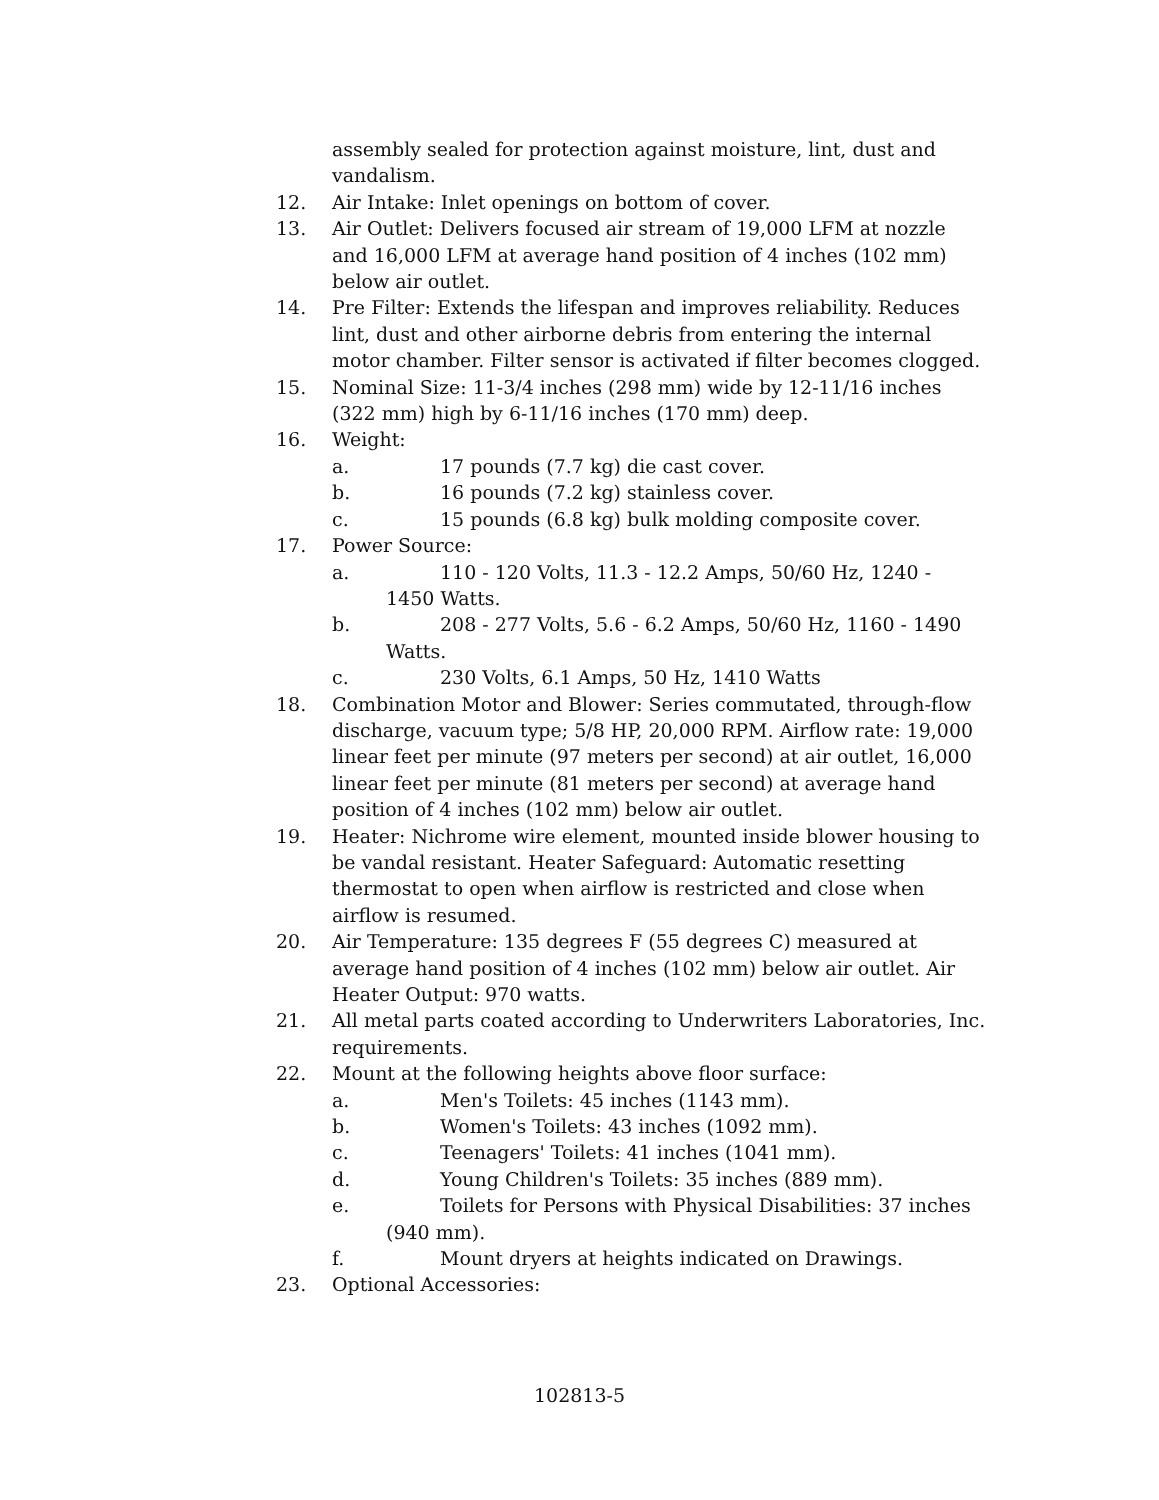assembly sealed for protection against moisture, lint, dust and vandalism.
12. Air Intake: Inlet openings on bottom of cover.
13. Air Outlet: Delivers focused air stream of 19,000 LFM at nozzle and 16,000 LFM at average hand position of 4 inches (102 mm) below air outlet.
14. Pre Filter: Extends the lifespan and improves reliability. Reduces lint, dust and other airborne debris from entering the internal motor chamber. Filter sensor is activated if filter becomes clogged.
15. Nominal Size: 11-3/4 inches (298 mm) wide by 12-11/16 inches (322 mm) high by 6-11/16 inches (170 mm) deep.
16. Weight:
a. 17 pounds (7.7 kg) die cast cover.
b. 16 pounds (7.2 kg) stainless cover.
c. 15 pounds (6.8 kg) bulk molding composite cover.
17. Power Source:
a. 110 - 120 Volts, 11.3 - 12.2 Amps, 50/60 Hz, 1240 -
1450 Watts.
b. 208 - 277 Volts, 5.6 - 6.2 Amps, 50/60 Hz, 1160 - 1490
Watts.
c. 230 Volts, 6.1 Amps, 50 Hz, 1410 Watts
18. Combination Motor and Blower: Series commutated, through-flow discharge, vacuum type; 5/8 HP, 20,000 RPM. Airflow rate: 19,000 linear feet per minute (97 meters per second) at air outlet, 16,000 linear feet per minute (81 meters per second) at average hand position of 4 inches (102 mm) below air outlet.
19. Heater: Nichrome wire element, mounted inside blower housing to be vandal resistant. Heater Safeguard: Automatic resetting thermostat to open when airflow is restricted and close when airflow is resumed.
20. Air Temperature: 135 degrees F (55 degrees C) measured at average hand position of 4 inches (102 mm) below air outlet. Air Heater Output: 970 watts.
21. All metal parts coated according to Underwriters Laboratories, Inc. requirements.
22. Mount at the following heights above floor surface:
a. Men's Toilets: 45 inches (1143 mm).
b. Women's Toilets: 43 inches (1092 mm).
c. Teenagers' Toilets: 41 inches (1041 mm).
d. Young Children's Toilets: 35 inches (889 mm).
e. Toilets for Persons with Physical Disabilities: 37 inches
(940 mm).
f. Mount dryers at heights indicated on Drawings.
23. Optional Accessories:
102813-5